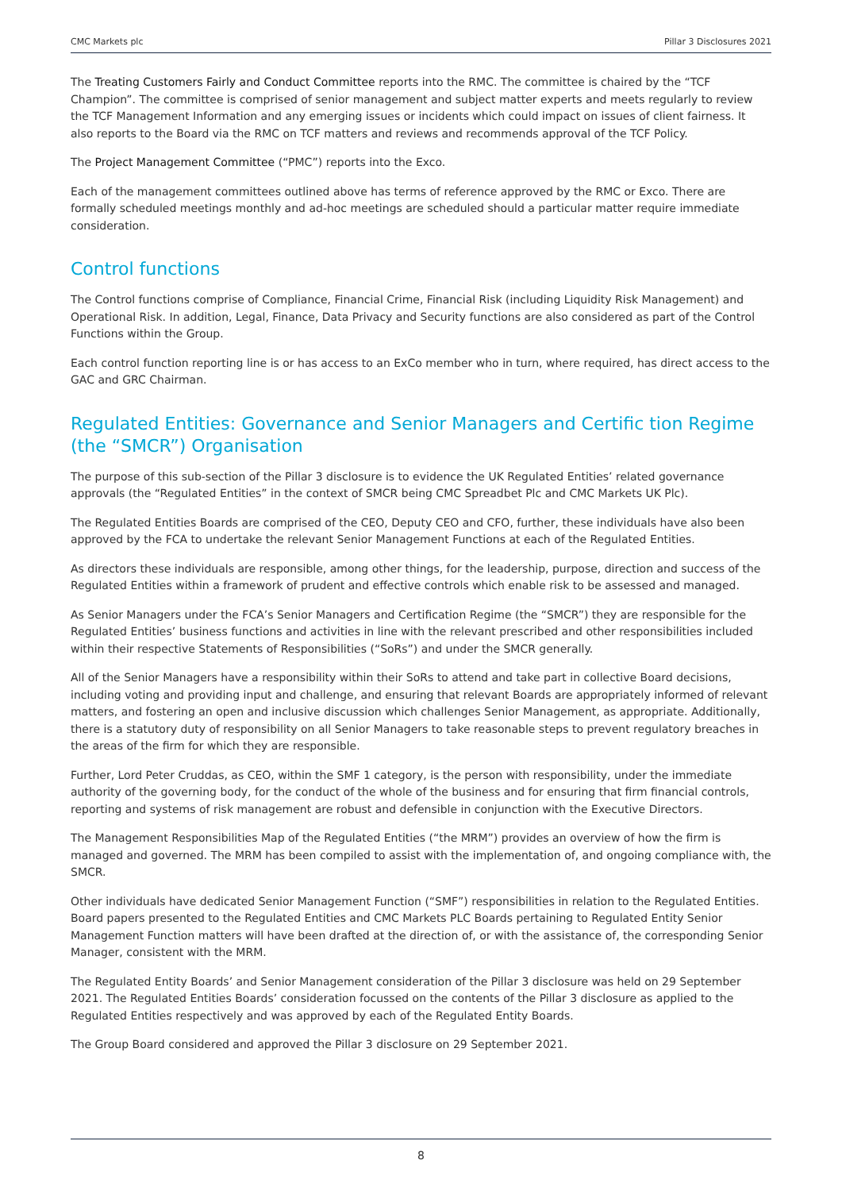CMC Markets plc Pillar 3 Disclosures 2021
The Treating Customers Fairly and Conduct Committee reports into the RMC. The committee is chaired by the “TCF Champion”. The committee is comprised of senior management and subject matter experts and meets regularly to review the TCF Management Information and any emerging issues or incidents which could impact on issues of client fairness. It also reports to the Board via the RMC on TCF matters and reviews and recommends approval of the TCF Policy.
The Project Management Committee (“PMC”) reports into the Exco.
Each of the management committees outlined above has terms of reference approved by the RMC or Exco. There are formally scheduled meetings monthly and ad-hoc meetings are scheduled should a particular matter require immediate consideration.
Control functions
The Control functions comprise of Compliance, Financial Crime, Financial Risk (including Liquidity Risk Management) and Operational Risk. In addition, Legal, Finance, Data Privacy and Security functions are also considered as part of the Control Functions within the Group.
Each control function reporting line is or has access to an ExCo member who in turn, where required, has direct access to the GAC and GRC Chairman.
Regulated Entities: Governance and Senior Managers and Certific tion Regime (the “SMCR”) Organisation
The purpose of this sub-section of the Pillar 3 disclosure is to evidence the UK Regulated Entities’ related governance approvals (the “Regulated Entities” in the context of SMCR being CMC Spreadbet Plc and CMC Markets UK Plc).
The Regulated Entities Boards are comprised of the CEO, Deputy CEO and CFO, further, these individuals have also been approved by the FCA to undertake the relevant Senior Management Functions at each of the Regulated Entities.
As directors these individuals are responsible, among other things, for the leadership, purpose, direction and success of the Regulated Entities within a framework of prudent and effective controls which enable risk to be assessed and managed.
As Senior Managers under the FCA’s Senior Managers and Certification Regime (the “SMCR”) they are responsible for the Regulated Entities’ business functions and activities in line with the relevant prescribed and other responsibilities included within their respective Statements of Responsibilities (“SoRs”) and under the SMCR generally.
All of the Senior Managers have a responsibility within their SoRs to attend and take part in collective Board decisions, including voting and providing input and challenge, and ensuring that relevant Boards are appropriately informed of relevant matters, and fostering an open and inclusive discussion which challenges Senior Management, as appropriate. Additionally, there is a statutory duty of responsibility on all Senior Managers to take reasonable steps to prevent regulatory breaches in the areas of the firm for which they are responsible.
Further, Lord Peter Cruddas, as CEO, within the SMF 1 category, is the person with responsibility, under the immediate authority of the governing body, for the conduct of the whole of the business and for ensuring that firm financial controls, reporting and systems of risk management are robust and defensible in conjunction with the Executive Directors.
The Management Responsibilities Map of the Regulated Entities (“the MRM”) provides an overview of how the firm is managed and governed. The MRM has been compiled to assist with the implementation of, and ongoing compliance with, the SMCR.
Other individuals have dedicated Senior Management Function (“SMF”) responsibilities in relation to the Regulated Entities. Board papers presented to the Regulated Entities and CMC Markets PLC Boards pertaining to Regulated Entity Senior Management Function matters will have been drafted at the direction of, or with the assistance of, the corresponding Senior Manager, consistent with the MRM.
The Regulated Entity Boards’ and Senior Management consideration of the Pillar 3 disclosure was held on 29 September 2021. The Regulated Entities Boards’ consideration focussed on the contents of the Pillar 3 disclosure as applied to the Regulated Entities respectively and was approved by each of the Regulated Entity Boards.
The Group Board considered and approved the Pillar 3 disclosure on 29 September 2021.
8